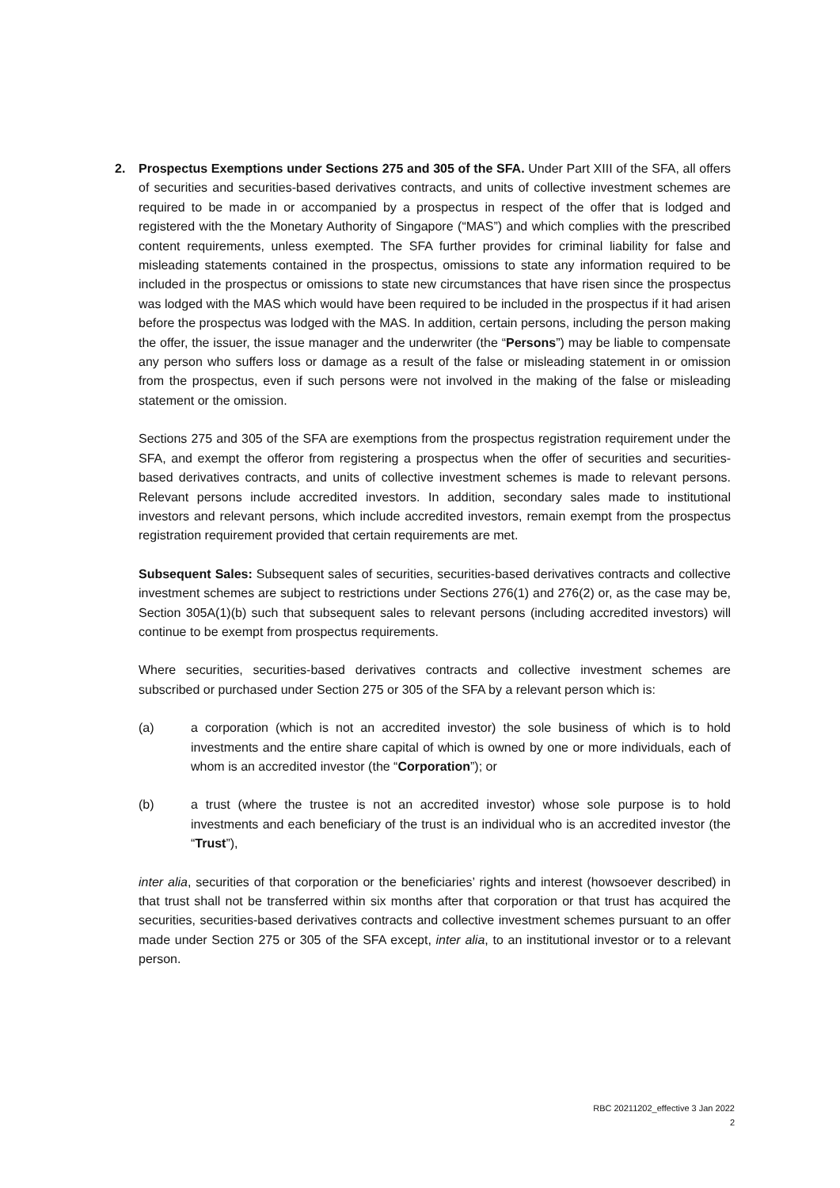2.
Prospectus Exemptions under Sections 275 and 305 of the SFA. Under Part XIII of the SFA, all offers of securities and securities-based derivatives contracts, and units of collective investment schemes are required to be made in or accompanied by a prospectus in respect of the offer that is lodged and registered with the the Monetary Authority of Singapore (“MAS”) and which complies with the prescribed content requirements, unless exempted. The SFA further provides for criminal liability for false and misleading statements contained in the prospectus, omissions to state any information required to be included in the prospectus or omissions to state new circumstances that have risen since the prospectus was lodged with the MAS which would have been required to be included in the prospectus if it had arisen before the prospectus was lodged with the MAS. In addition, certain persons, including the person making the offer, the issuer, the issue manager and the underwriter (the “Persons”) may be liable to compensate any person who suffers loss or damage as a result of the false or misleading statement in or omission from the prospectus, even if such persons were not involved in the making of the false or misleading statement or the omission.
Sections 275 and 305 of the SFA are exemptions from the prospectus registration requirement under the SFA, and exempt the offeror from registering a prospectus when the offer of securities and securities-based derivatives contracts, and units of collective investment schemes is made to relevant persons. Relevant persons include accredited investors. In addition, secondary sales made to institutional investors and relevant persons, which include accredited investors, remain exempt from the prospectus registration requirement provided that certain requirements are met.
Subsequent Sales: Subsequent sales of securities, securities-based derivatives contracts and collective investment schemes are subject to restrictions under Sections 276(1) and 276(2) or, as the case may be, Section 305A(1)(b) such that subsequent sales to relevant persons (including accredited investors) will continue to be exempt from prospectus requirements.
Where securities, securities-based derivatives contracts and collective investment schemes are subscribed or purchased under Section 275 or 305 of the SFA by a relevant person which is:
(a) a corporation (which is not an accredited investor) the sole business of which is to hold investments and the entire share capital of which is owned by one or more individuals, each of whom is an accredited investor (the “Corporation”); or
(b) a trust (where the trustee is not an accredited investor) whose sole purpose is to hold investments and each beneficiary of the trust is an individual who is an accredited investor (the “Trust”),
inter alia, securities of that corporation or the beneficiaries’ rights and interest (howsoever described) in that trust shall not be transferred within six months after that corporation or that trust has acquired the securities, securities-based derivatives contracts and collective investment schemes pursuant to an offer made under Section 275 or 305 of the SFA except, inter alia, to an institutional investor or to a relevant person.
RBC 20211202_effective 3 Jan 2022
2